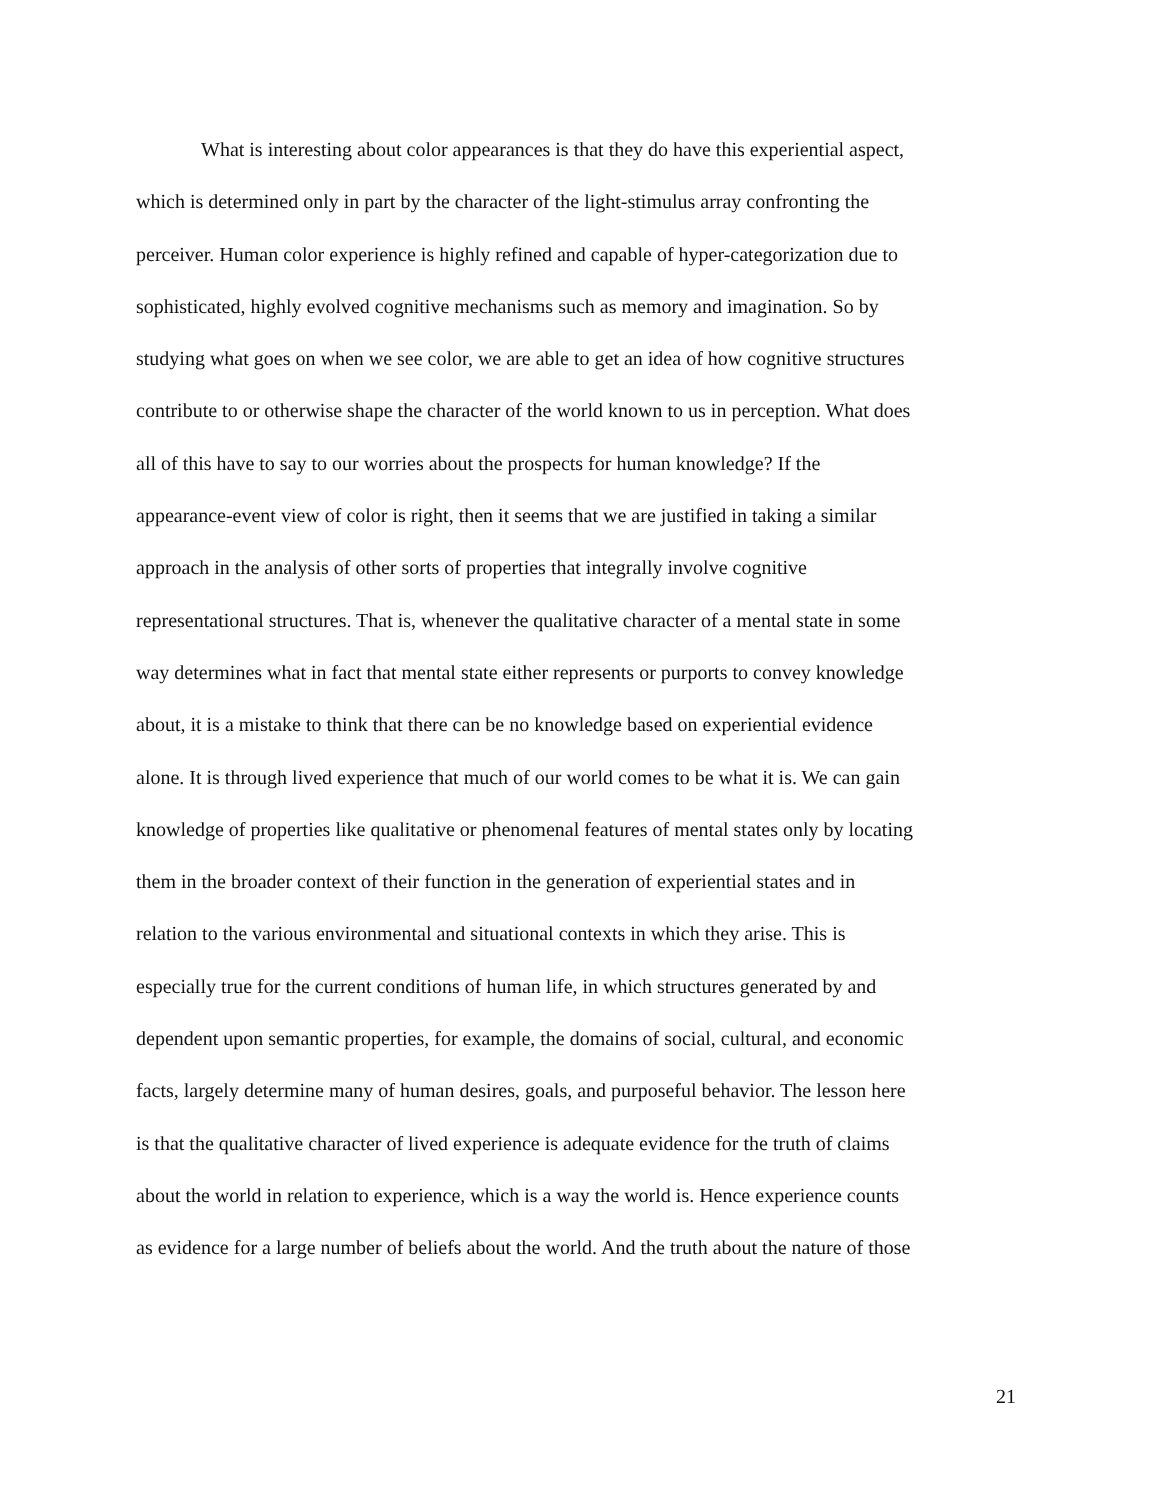What is interesting about color appearances is that they do have this experiential aspect,
which is determined only in part by the character of the light-stimulus array confronting the
perceiver. Human color experience is highly refined and capable of hyper-categorization due to
sophisticated, highly evolved cognitive mechanisms such as memory and imagination. So by
studying what goes on when we see color, we are able to get an idea of how cognitive structures
contribute to or otherwise shape the character of the world known to us in perception. What does
all of this have to say to our worries about the prospects for human knowledge? If the
appearance-event view of color is right, then it seems that we are justified in taking a similar
approach in the analysis of other sorts of properties that integrally involve cognitive
representational structures. That is, whenever the qualitative character of a mental state in some
way determines what in fact that mental state either represents or purports to convey knowledge
about, it is a mistake to think that there can be no knowledge based on experiential evidence
alone. It is through lived experience that much of our world comes to be what it is. We can gain
knowledge of properties like qualitative or phenomenal features of mental states only by locating
them in the broader context of their function in the generation of experiential states and in
relation to the various environmental and situational contexts in which they arise. This is
especially true for the current conditions of human life, in which structures generated by and
dependent upon semantic properties, for example, the domains of social, cultural, and economic
facts, largely determine many of human desires, goals, and purposeful behavior. The lesson here
is that the qualitative character of lived experience is adequate evidence for the truth of claims
about the world in relation to experience, which is a way the world is. Hence experience counts
as evidence for a large number of beliefs about the world. And the truth about the nature of those
21